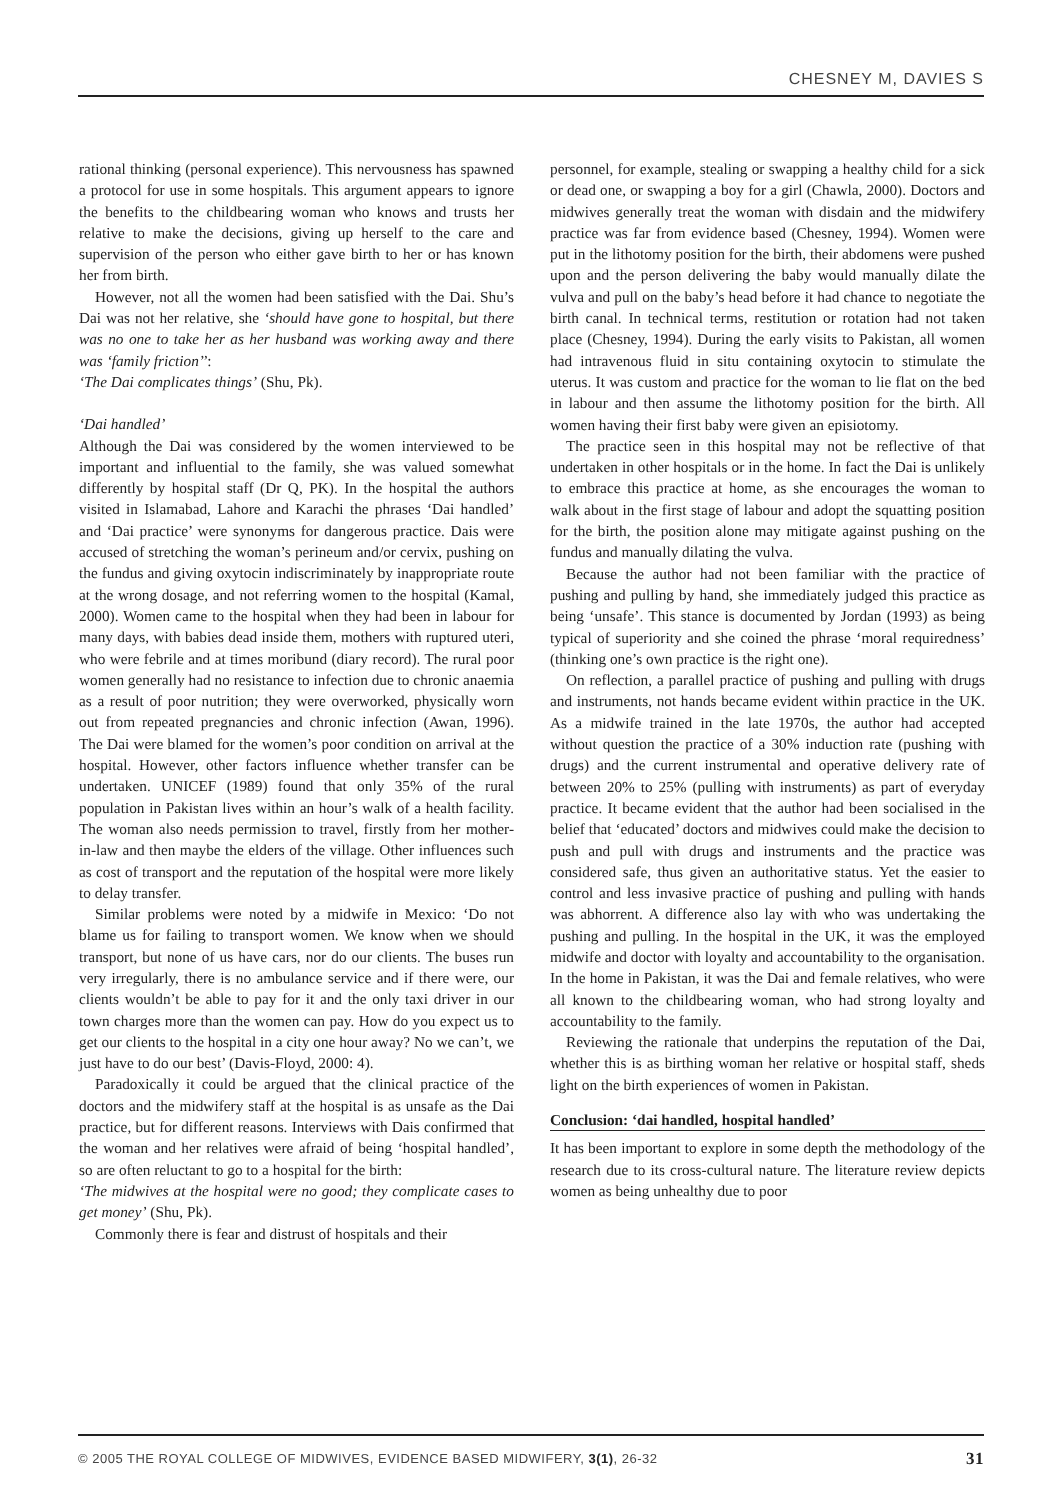CHESNEY M, DAVIES S
rational thinking (personal experience). This nervousness has spawned a protocol for use in some hospitals. This argument appears to ignore the benefits to the childbearing woman who knows and trusts her relative to make the decisions, giving up herself to the care and supervision of the person who either gave birth to her or has known her from birth.
However, not all the women had been satisfied with the Dai. Shu’s Dai was not her relative, she ‘should have gone to hospital, but there was no one to take her as her husband was working away and there was ‘family friction’’:
‘The Dai complicates things’ (Shu, Pk).
‘Dai handled’
Although the Dai was considered by the women interviewed to be important and influential to the family, she was valued somewhat differently by hospital staff (Dr Q, PK). In the hospital the authors visited in Islamabad, Lahore and Karachi the phrases ‘Dai handled’ and ‘Dai practice’ were synonyms for dangerous practice. Dais were accused of stretching the woman’s perineum and/or cervix, pushing on the fundus and giving oxytocin indiscriminately by inappropriate route at the wrong dosage, and not referring women to the hospital (Kamal, 2000). Women came to the hospital when they had been in labour for many days, with babies dead inside them, mothers with ruptured uteri, who were febrile and at times moribund (diary record). The rural poor women generally had no resistance to infection due to chronic anaemia as a result of poor nutrition; they were overworked, physically worn out from repeated pregnancies and chronic infection (Awan, 1996). The Dai were blamed for the women’s poor condition on arrival at the hospital. However, other factors influence whether transfer can be undertaken. UNICEF (1989) found that only 35% of the rural population in Pakistan lives within an hour’s walk of a health facility. The woman also needs permission to travel, firstly from her mother-in-law and then maybe the elders of the village. Other influences such as cost of transport and the reputation of the hospital were more likely to delay transfer.
Similar problems were noted by a midwife in Mexico: ‘Do not blame us for failing to transport women. We know when we should transport, but none of us have cars, nor do our clients. The buses run very irregularly, there is no ambulance service and if there were, our clients wouldn’t be able to pay for it and the only taxi driver in our town charges more than the women can pay. How do you expect us to get our clients to the hospital in a city one hour away? No we can’t, we just have to do our best’ (Davis-Floyd, 2000: 4).
Paradoxically it could be argued that the clinical practice of the doctors and the midwifery staff at the hospital is as unsafe as the Dai practice, but for different reasons. Interviews with Dais confirmed that the woman and her relatives were afraid of being ‘hospital handled’, so are often reluctant to go to a hospital for the birth:
‘The midwives at the hospital were no good; they complicate cases to get money’ (Shu, Pk).
Commonly there is fear and distrust of hospitals and their
personnel, for example, stealing or swapping a healthy child for a sick or dead one, or swapping a boy for a girl (Chawla, 2000). Doctors and midwives generally treat the woman with disdain and the midwifery practice was far from evidence based (Chesney, 1994). Women were put in the lithotomy position for the birth, their abdomens were pushed upon and the person delivering the baby would manually dilate the vulva and pull on the baby’s head before it had chance to negotiate the birth canal. In technical terms, restitution or rotation had not taken place (Chesney, 1994). During the early visits to Pakistan, all women had intravenous fluid in situ containing oxytocin to stimulate the uterus. It was custom and practice for the woman to lie flat on the bed in labour and then assume the lithotomy position for the birth. All women having their first baby were given an episiotomy.
The practice seen in this hospital may not be reflective of that undertaken in other hospitals or in the home. In fact the Dai is unlikely to embrace this practice at home, as she encourages the woman to walk about in the first stage of labour and adopt the squatting position for the birth, the position alone may mitigate against pushing on the fundus and manually dilating the vulva.
Because the author had not been familiar with the practice of pushing and pulling by hand, she immediately judged this practice as being ‘unsafe’. This stance is documented by Jordan (1993) as being typical of superiority and she coined the phrase ‘moral requiredness’ (thinking one’s own practice is the right one).
On reflection, a parallel practice of pushing and pulling with drugs and instruments, not hands became evident within practice in the UK. As a midwife trained in the late 1970s, the author had accepted without question the practice of a 30% induction rate (pushing with drugs) and the current instrumental and operative delivery rate of between 20% to 25% (pulling with instruments) as part of everyday practice. It became evident that the author had been socialised in the belief that ‘educated’ doctors and midwives could make the decision to push and pull with drugs and instruments and the practice was considered safe, thus given an authoritative status. Yet the easier to control and less invasive practice of pushing and pulling with hands was abhorrent. A difference also lay with who was undertaking the pushing and pulling. In the hospital in the UK, it was the employed midwife and doctor with loyalty and accountability to the organisation. In the home in Pakistan, it was the Dai and female relatives, who were all known to the childbearing woman, who had strong loyalty and accountability to the family.
Reviewing the rationale that underpins the reputation of the Dai, whether this is as birthing woman her relative or hospital staff, sheds light on the birth experiences of women in Pakistan.
Conclusion: ‘dai handled, hospital handled’
It has been important to explore in some depth the methodology of the research due to its cross-cultural nature. The literature review depicts women as being unhealthy due to poor
© 2005 THE ROYAL COLLEGE OF MIDWIVES, EVIDENCE BASED MIDWIFERY, 3(1), 26-32 31